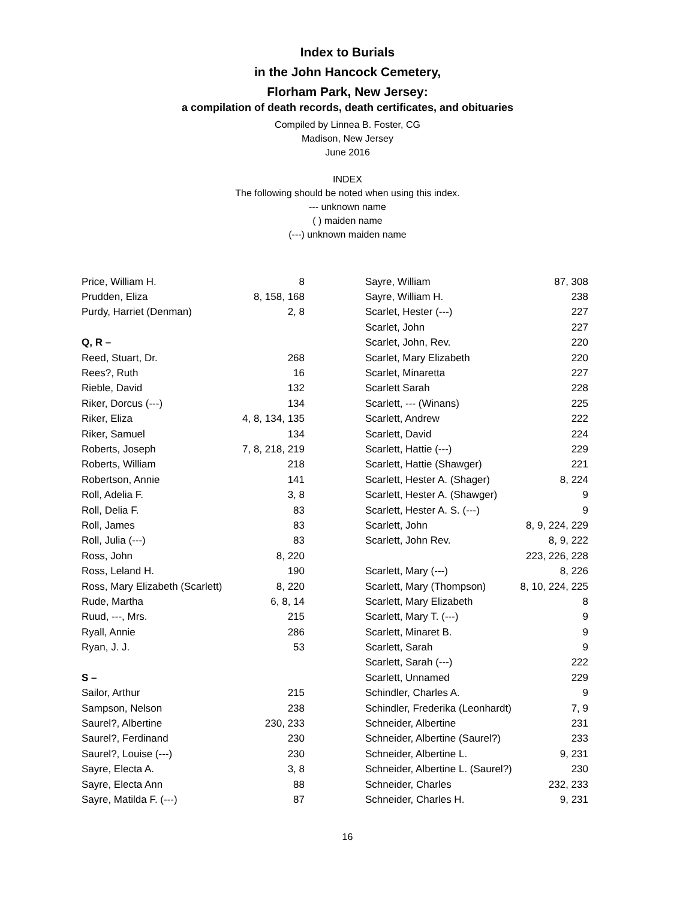Index to Burials
in the John Hancock Cemetery,
Florham Park, New Jersey:
a compilation of death records, death certificates, and obituaries
Compiled by Linnea B. Foster, CG
Madison, New Jersey
June 2016
INDEX
The following should be noted when using this index.
--- unknown name
( ) maiden name
(---) unknown maiden name
| Price, William H. | 8 |
| Prudden, Eliza | 8, 158, 168 |
| Purdy, Harriet (Denman) | 2, 8 |
| Q, R – | |
| Reed, Stuart, Dr. | 268 |
| Rees?, Ruth | 16 |
| Rieble, David | 132 |
| Riker, Dorcus (---) | 134 |
| Riker, Eliza | 4, 8, 134, 135 |
| Riker, Samuel | 134 |
| Roberts, Joseph | 7, 8, 218, 219 |
| Roberts, William | 218 |
| Robertson, Annie | 141 |
| Roll, Adelia F. | 3, 8 |
| Roll, Delia F. | 83 |
| Roll, James | 83 |
| Roll, Julia (---) | 83 |
| Ross, John | 8, 220 |
| Ross, Leland H. | 190 |
| Ross, Mary Elizabeth (Scarlett) | 8, 220 |
| Rude, Martha | 6, 8, 14 |
| Ruud, ---, Mrs. | 215 |
| Ryall, Annie | 286 |
| Ryan, J. J. | 53 |
| S – | |
| Sailor, Arthur | 215 |
| Sampson, Nelson | 238 |
| Saurel?, Albertine | 230, 233 |
| Saurel?, Ferdinand | 230 |
| Saurel?, Louise (---) | 230 |
| Sayre, Electa A. | 3, 8 |
| Sayre, Electa Ann | 88 |
| Sayre, Matilda F. (---) | 87 |
| Sayre, William | 87, 308 |
| Sayre, William H. | 238 |
| Scarlet, Hester (---) | 227 |
| Scarlet, John | 227 |
| Scarlet, John, Rev. | 220 |
| Scarlet, Mary Elizabeth | 220 |
| Scarlet, Minaretta | 227 |
| Scarlett Sarah | 228 |
| Scarlett, --- (Winans) | 225 |
| Scarlett, Andrew | 222 |
| Scarlett, David | 224 |
| Scarlett, Hattie (---) | 229 |
| Scarlett, Hattie (Shawger) | 221 |
| Scarlett, Hester A. (Shager) | 8, 224 |
| Scarlett, Hester A. (Shawger) | 9 |
| Scarlett, Hester A. S. (---) | 9 |
| Scarlett, John | 8, 9, 224, 229 |
| Scarlett, John Rev. | 8, 9, 222 |
| | 223, 226, 228 |
| Scarlett, Mary (---) | 8, 226 |
| Scarlett, Mary (Thompson) | 8, 10, 224, 225 |
| Scarlett, Mary Elizabeth | 8 |
| Scarlett, Mary T. (---) | 9 |
| Scarlett, Minaret B. | 9 |
| Scarlett, Sarah | 9 |
| Scarlett, Sarah (---) | 222 |
| Scarlett, Unnamed | 229 |
| Schindler, Charles A. | 9 |
| Schindler, Frederika (Leonhardt) | 7, 9 |
| Schneider, Albertine | 231 |
| Schneider, Albertine (Saurel?) | 233 |
| Schneider, Albertine L. | 9, 231 |
| Schneider, Albertine L. (Saurel?) | 230 |
| Schneider, Charles | 232, 233 |
| Schneider, Charles H. | 9, 231 |
16